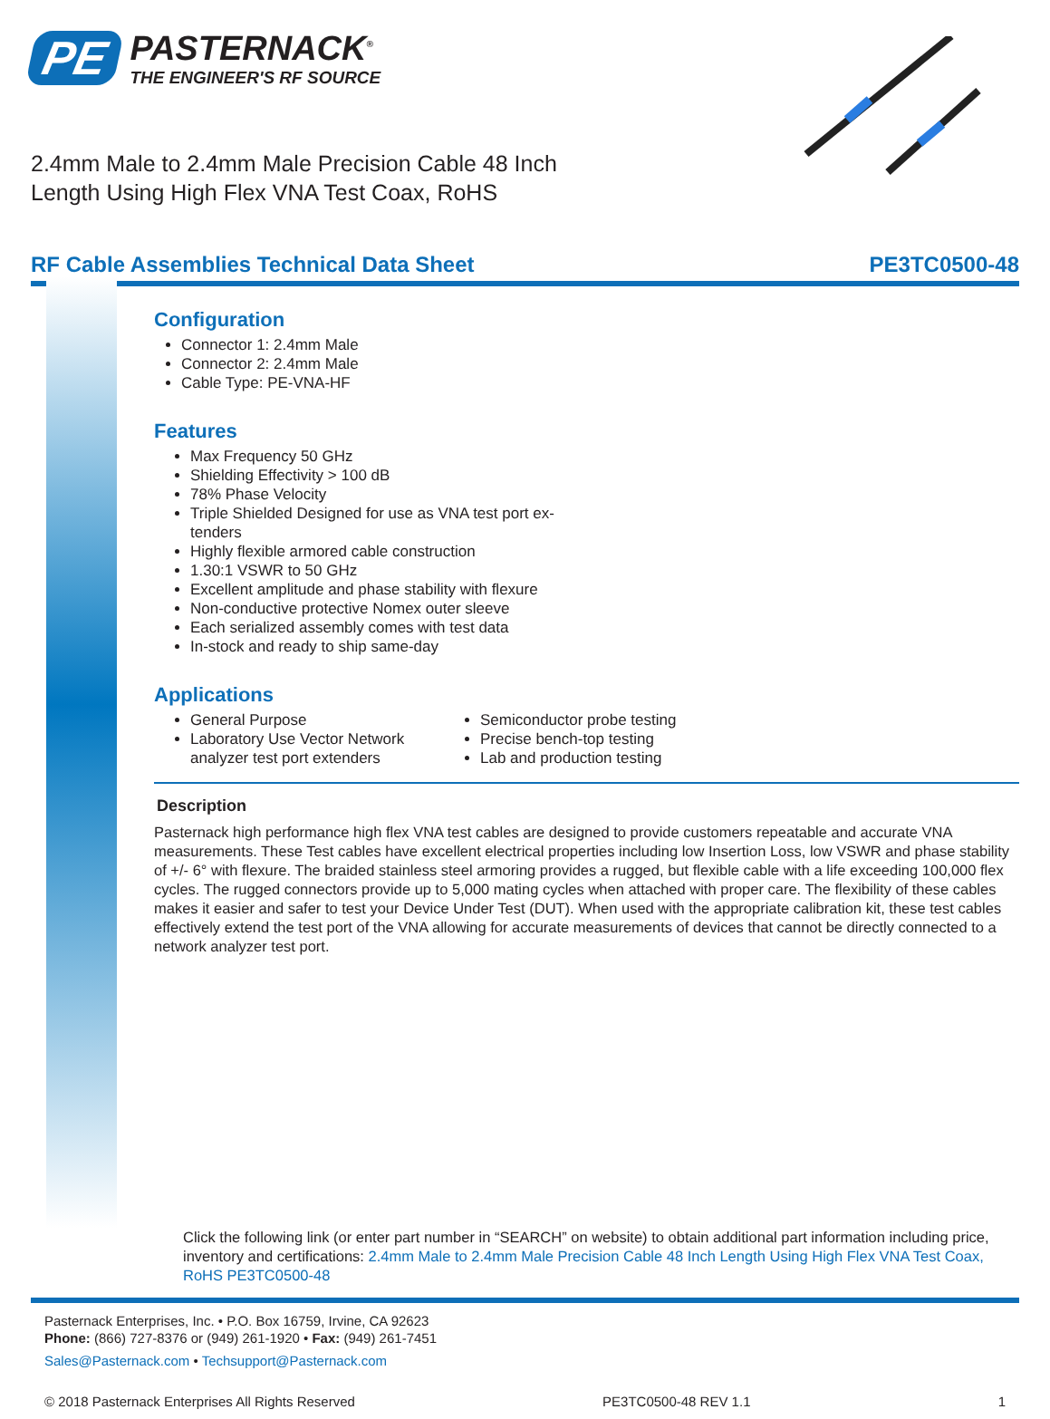PE
PASTERNACK<sup>®</sup>
THE ENGINEER'S RF SOURCE
2.4mm Male to 2.4mm Male Precision Cable 48 Inch Length Using High Flex VNA Test Coax, RoHS
RF Cable Assemblies Technical Data Sheet PE3TC0500-48
Configuration
Connector 1: 2.4mm Male
Connector 2: 2.4mm Male
Cable Type: PE-VNA-HF
Features
Max Frequency 50 GHz
Shielding Effectivity > 100 dB
78% Phase Velocity
Triple Shielded Designed for use as VNA test port ex-tenders
Highly flexible armored cable construction
1.30:1 VSWR to 50 GHz
Excellent amplitude and phase stability with flexure
Non-conductive protective Nomex outer sleeve
Each serialized assembly comes with test data
In-stock and ready to ship same-day
Applications
General Purpose
Laboratory Use Vector Network analyzer test port extenders
Semiconductor probe testing
Precise bench-top testing
Lab and production testing
Description
Pasternack high performance high flex VNA test cables are designed to provide customers repeatable and accurate VNA measurements. These Test cables have excellent electrical properties including low Insertion Loss, low VSWR and phase stability of +/- 6° with flexure. The braided stainless steel armoring provides a rugged, but flexible cable with a life exceeding 100,000 flex cycles. The rugged connectors provide up to 5,000 mating cycles when attached with proper care. The flexibility of these cables makes it easier and safer to test your Device Under Test (DUT). When used with the appropriate calibration kit, these test cables effectively extend the test port of the VNA allowing for accurate measurements of devices that cannot be directly connected to a network analyzer test port.
Click the following link (or enter part number in “SEARCH” on website) to obtain additional part information including price, inventory and certifications: 2.4mm Male to 2.4mm Male Precision Cable 48 Inch Length Using High Flex VNA Test Coax, RoHS PE3TC0500-48
Pasternack Enterprises, Inc. • P.O. Box 16759, Irvine, CA 92623
Phone: (866) 727-8376 or (949) 261-1920 • Fax: (949) 261-7451
Sales@Pasternack.com • Techsupport@Pasternack.com
© 2018 Pasternack Enterprises All Rights Reserved PE3TC0500-48 REV 1.1 1